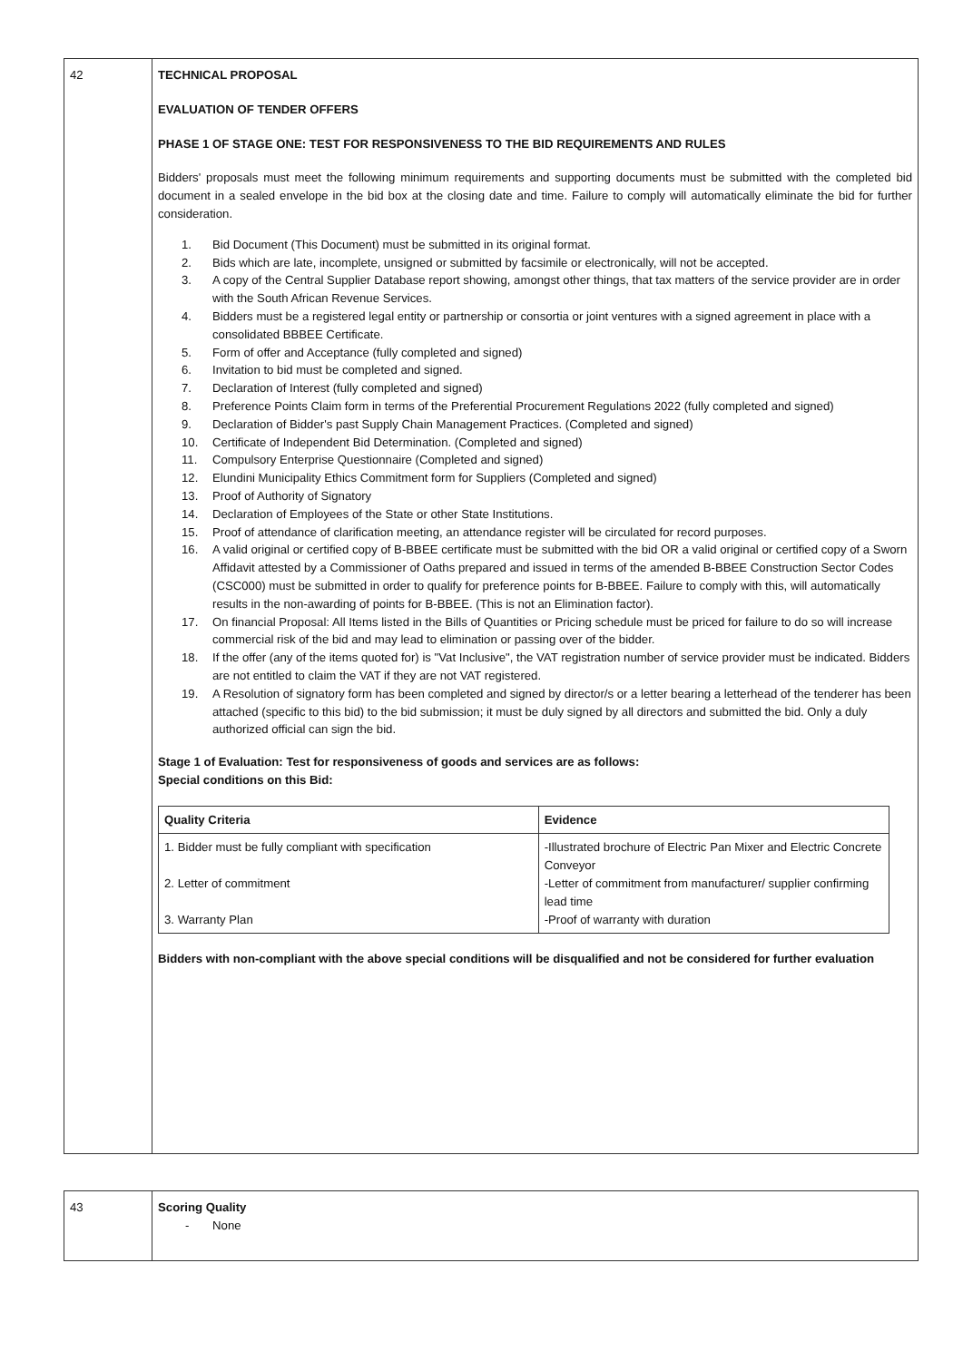| 42 | TECHNICAL PROPOSAL EVALUATION OF TENDER OFFERS PHASE 1 OF STAGE ONE: TEST FOR RESPONSIVENESS TO THE BID REQUIREMENTS AND RULES Bidders' proposals must meet the following minimum requirements and supporting documents must be submitted with the completed bid document in a sealed envelope in the bid box at the closing date and time. Failure to comply will automatically eliminate the bid for further consideration. 1. Bid Document (This Document) must be submitted in its original format. 2. Bids which are late, incomplete, unsigned or submitted by facsimile or electronically, will not be accepted. 3. A copy of the Central Supplier Database report showing, amongst other things, that tax matters of the service provider are in order with the South African Revenue Services. 4. Bidders must be a registered legal entity or partnership or consortia or joint ventures with a signed agreement in place with a consolidated BBBEE Certificate. 5. Form of offer and Acceptance (fully completed and signed) 6. Invitation to bid must be completed and signed. 7. Declaration of Interest (fully completed and signed) 8. Preference Points Claim form in terms of the Preferential Procurement Regulations 2022 (fully completed and signed) 9. Declaration of Bidder's past Supply Chain Management Practices. (Completed and signed) 10. Certificate of Independent Bid Determination. (Completed and signed) 11. Compulsory Enterprise Questionnaire (Completed and signed) 12. Elundini Municipality Ethics Commitment form for Suppliers (Completed and signed) 13. Proof of Authority of Signatory 14. Declaration of Employees of the State or other State Institutions. 15. Proof of attendance of clarification meeting, an attendance register will be circulated for record purposes. 16. A valid original or certified copy of B-BBEE certificate must be submitted with the bid OR a valid original or certified copy of a Sworn Affidavit attested by a Commissioner of Oaths prepared and issued in terms of the amended B-BBEE Construction Sector Codes (CSC000) must be submitted in order to qualify for preference points for B-BBEE. Failure to comply with this, will automatically results in the non-awarding of points for B-BBEE. (This is not an Elimination factor). 17. On financial Proposal: All Items listed in the Bills of Quantities or Pricing schedule must be priced for failure to do so will increase commercial risk of the bid and may lead to elimination or passing over of the bidder. 18. If the offer (any of the items quoted for) is "Vat Inclusive", the VAT registration number of service provider must be indicated. Bidders are not entitled to claim the VAT if they are not VAT registered. 19. A Resolution of signatory form has been completed and signed by director/s or a letter bearing a letterhead of the tenderer has been attached (specific to this bid) to the bid submission; it must be duly signed by all directors and submitted the bid. Only a duly authorized official can sign the bid. Stage 1 of Evaluation: Test for responsiveness of goods and services are as follows: Special conditions on this Bid: / Quality Criteria / Evidence / / --- / --- / / 1. Bidder must be fully compliant with specification 2. Letter of commitment 3. Warranty Plan / -Illustrated brochure of Electric Pan Mixer and Electric Concrete Conveyor -Letter of commitment from manufacturer/ supplier confirming lead time -Proof of warranty with duration / Bidders with non-compliant with the above special conditions will be disqualified and not be considered for further evaluation |
| 43 | Scoring Quality - None |